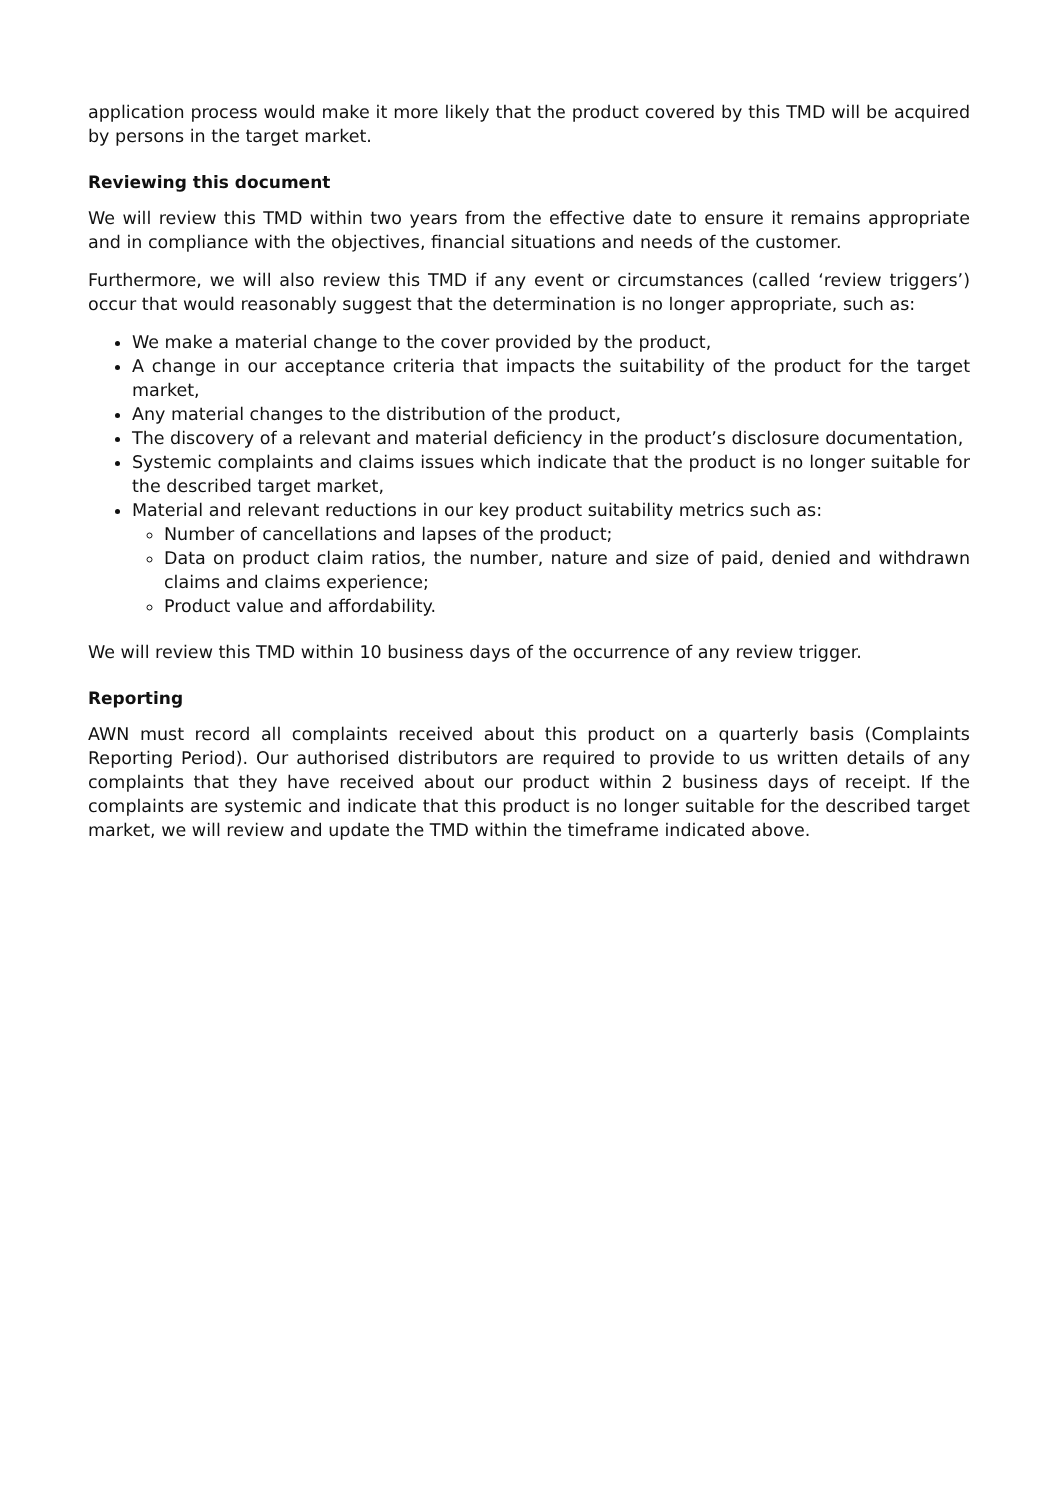application process would make it more likely that the product covered by this TMD will be acquired by persons in the target market.
Reviewing this document
We will review this TMD within two years from the effective date to ensure it remains appropriate and in compliance with the objectives, financial situations and needs of the customer.
Furthermore, we will also review this TMD if any event or circumstances (called ‘review triggers’) occur that would reasonably suggest that the determination is no longer appropriate, such as:
We make a material change to the cover provided by the product,
A change in our acceptance criteria that impacts the suitability of the product for the target market,
Any material changes to the distribution of the product,
The discovery of a relevant and material deficiency in the product’s disclosure documentation,
Systemic complaints and claims issues which indicate that the product is no longer suitable for the described target market,
Material and relevant reductions in our key product suitability metrics such as:
Number of cancellations and lapses of the product;
Data on product claim ratios, the number, nature and size of paid, denied and withdrawn claims and claims experience;
Product value and affordability.
We will review this TMD within 10 business days of the occurrence of any review trigger.
Reporting
AWN must record all complaints received about this product on a quarterly basis (Complaints Reporting Period). Our authorised distributors are required to provide to us written details of any complaints that they have received about our product within 2 business days of receipt. If the complaints are systemic and indicate that this product is no longer suitable for the described target market, we will review and update the TMD within the timeframe indicated above.